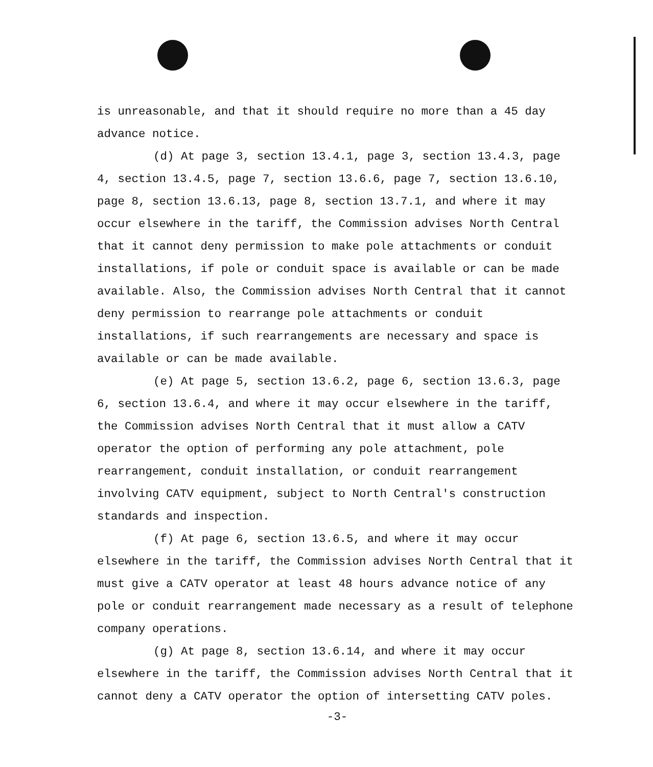is unreasonable, and that it should require no more than a 45 day advance notice.
(d) At page 3, section 13.4.1, page 3, section 13.4.3, page 4, section 13.4.5, page 7, section 13.6.6, page 7, section 13.6.10, page 8, section 13.6.13, page 8, section 13.7.1, and where it may occur elsewhere in the tariff, the Commission advises North Central that it cannot deny permission to make pole attachments or conduit installations, if pole or conduit space is available or can be made available. Also, the Commission advises North Central that it cannot deny permission to rearrange pole attachments or conduit installations, if such rearrangements are necessary and space is available or can be made available.
(e) At page 5, section 13.6.2, page 6, section 13.6.3, page 6, section 13.6.4, and where it may occur elsewhere in the tariff, the Commission advises North Central that it must allow a CATV operator the option of performing any pole attachment, pole rearrangement, conduit installation, or conduit rearrangement involving CATV equipment, subject to North Central's construction standards and inspection.
(f) At page 6, section 13.6.5, and where it may occur elsewhere in the tariff, the Commission advises North Central that it must give a CATV operator at least 48 hours advance notice of any pole or conduit rearrangement made necessary as a result of telephone company operations.
(g) At page 8, section 13.6.14, and where it may occur elsewhere in the tariff, the Commission advises North Central that it cannot deny a CATV operator the option of intersetting CATV poles.
-3-